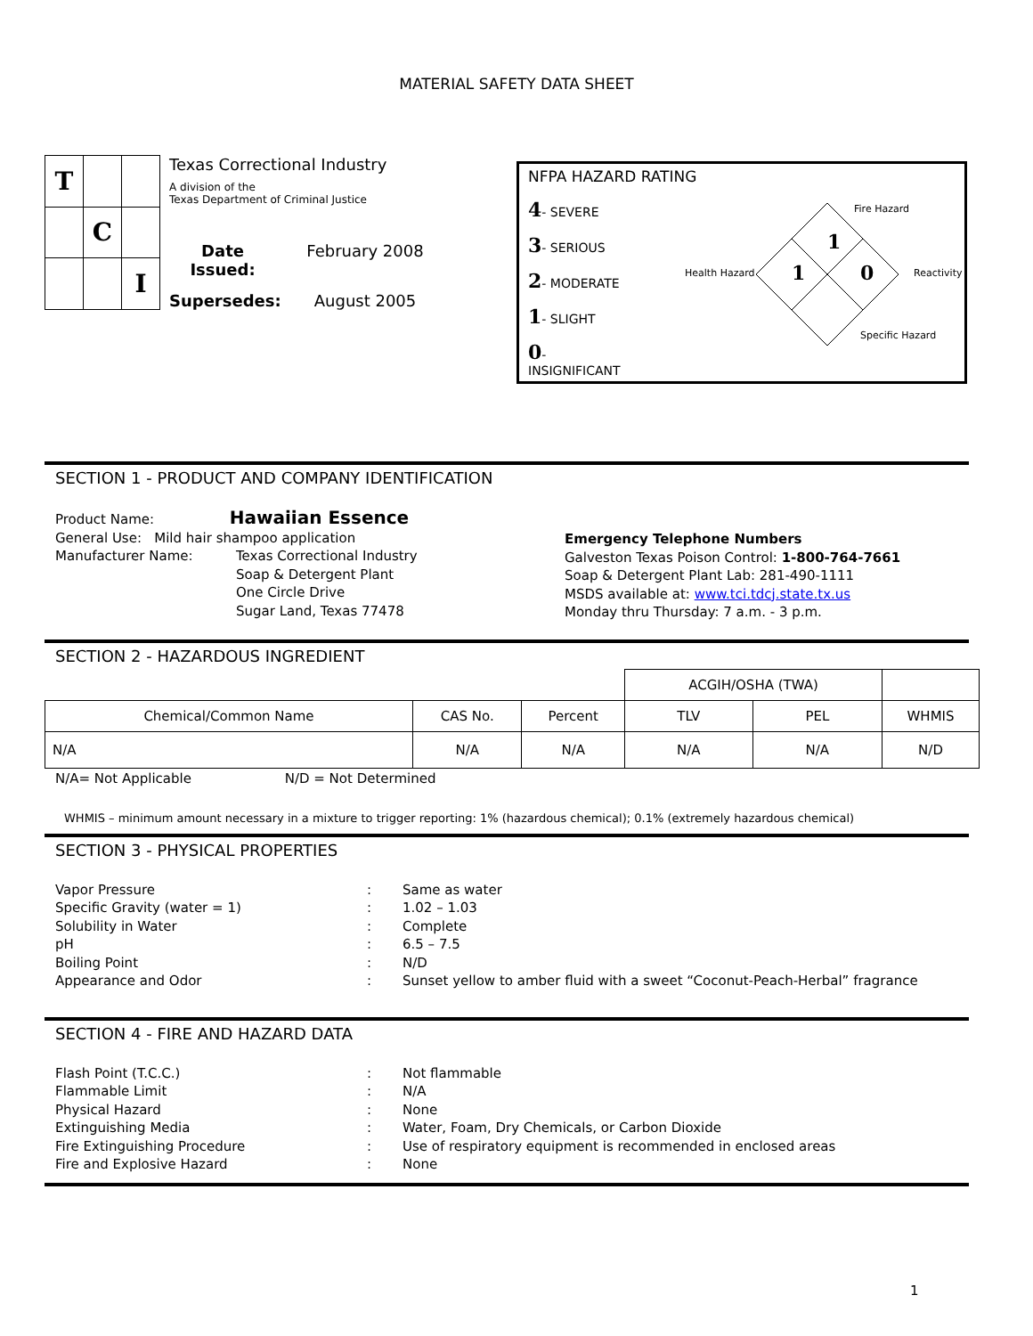MATERIAL SAFETY DATA SHEET
| T | | |
| | C | |
| | | I |
Texas Correctional Industry
A division of the
Texas Department of Criminal Justice
Date Issued: February 2008 Supersedes: August 2005
NFPA HAZARD RATING
4- SEVERE
3- SERIOUS
2- MODERATE
1- SLIGHT
0- INSIGNIFICANT
Fire Hazard
1
Health Hazard 1 0 Reactivity
Specific Hazard
SECTION 1 - PRODUCT AND COMPANY IDENTIFICATION
Product Name: Hawaiian Essence
General Use: Mild hair shampoo application
Manufacturer Name: Texas Correctional Industry
Soap & Detergent Plant
One Circle Drive
Sugar Land, Texas 77478
Emergency Telephone Numbers
Galveston Texas Poison Control: 1-800-764-7661
Soap & Detergent Plant Lab: 281-490-1111
MSDS available at: www.tci.tdcj.state.tx.us
Monday thru Thursday: 7 a.m. - 3 p.m.
SECTION 2 - HAZARDOUS INGREDIENT
| | | | ACGIH/OSHA (TWA) | | |
| --- | --- | --- | --- | --- | --- |
| Chemical/Common Name | CAS No. | Percent | TLV | PEL | WHMIS |
| N/A | N/A | N/A | N/A | N/A | N/D |
N/A= Not Applicable N/D = Not Determined
WHMIS – minimum amount necessary in a mixture to trigger reporting: 1% (hazardous chemical); 0.1% (extremely hazardous chemical)
SECTION 3 - PHYSICAL PROPERTIES
Vapor Pressure: Same as water Specific Gravity (water = 1): 1.02 – 1.03 Solubility in Water: Complete pH: 6.5 – 7.5 Boiling Point: N/D Appearance and Odor: Sunset yellow to amber fluid with a sweet “Coconut-Peach-Herbal” fragrance
SECTION 4 - FIRE AND HAZARD DATA
Flash Point (T.C.C.): Not flammable Flammable Limit: N/A Physical Hazard: None Extinguishing Media: Water, Foam, Dry Chemicals, or Carbon Dioxide Fire Extinguishing Procedure: Use of respiratory equipment is recommended in enclosed areas Fire and Explosive Hazard: None
1